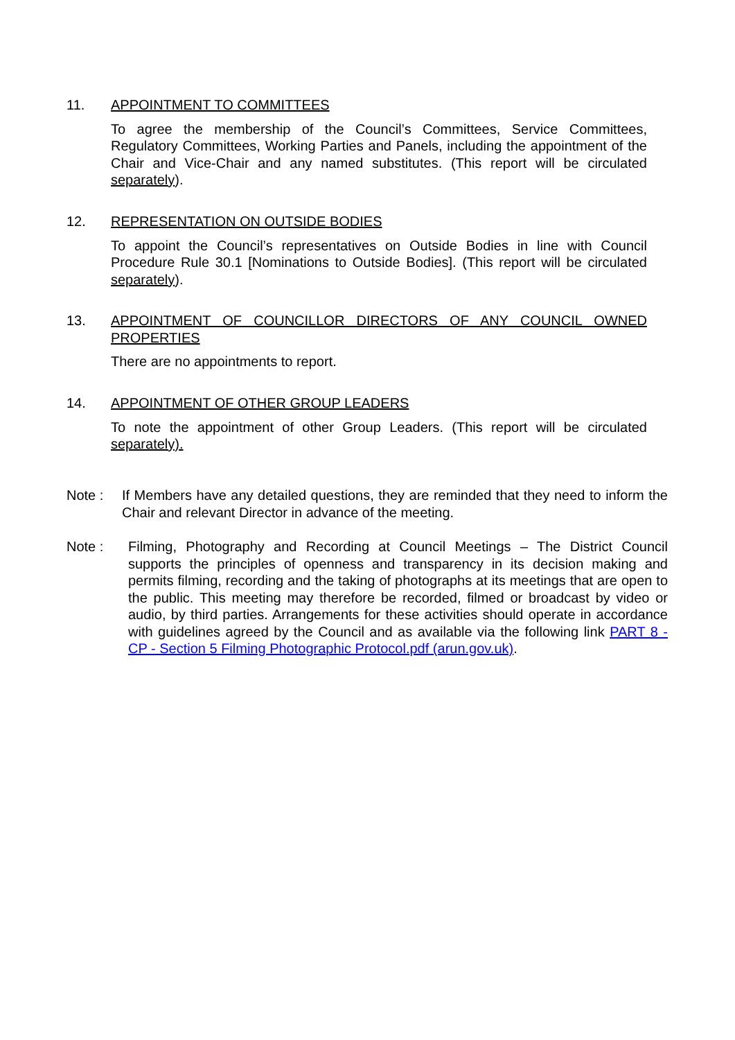11. APPOINTMENT TO COMMITTEES
To agree the membership of the Council’s Committees, Service Committees, Regulatory Committees, Working Parties and Panels, including the appointment of the Chair and Vice-Chair and any named substitutes. (This report will be circulated separately).
12. REPRESENTATION ON OUTSIDE BODIES
To appoint the Council’s representatives on Outside Bodies in line with Council Procedure Rule 30.1 [Nominations to Outside Bodies]. (This report will be circulated separately).
13. APPOINTMENT OF COUNCILLOR DIRECTORS OF ANY COUNCIL OWNED PROPERTIES
There are no appointments to report.
14. APPOINTMENT OF OTHER GROUP LEADERS
To note the appointment of other Group Leaders. (This report will be circulated separately).
Note : If Members have any detailed questions, they are reminded that they need to inform the Chair and relevant Director in advance of the meeting.
Note : Filming, Photography and Recording at Council Meetings – The District Council supports the principles of openness and transparency in its decision making and permits filming, recording and the taking of photographs at its meetings that are open to the public. This meeting may therefore be recorded, filmed or broadcast by video or audio, by third parties. Arrangements for these activities should operate in accordance with guidelines agreed by the Council and as available via the following link PART 8 - CP - Section 5 Filming Photographic Protocol.pdf (arun.gov.uk).